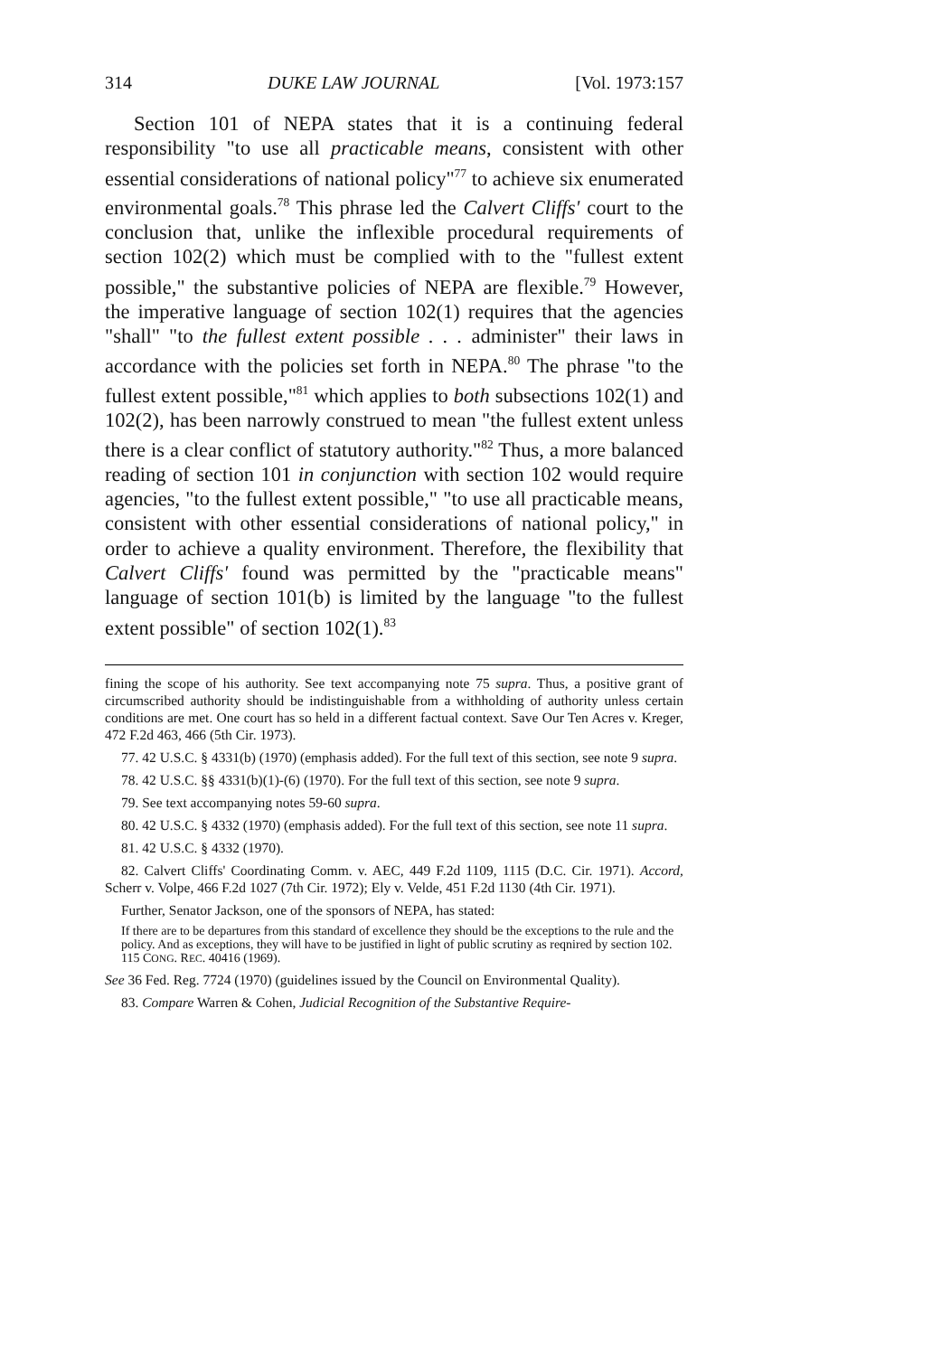314 DUKE LAW JOURNAL [Vol. 1973:157
Section 101 of NEPA states that it is a continuing federal responsibility "to use all practicable means, consistent with other essential considerations of national policy"<sup>77</sup> to achieve six enumerated environmental goals.<sup>78</sup> This phrase led the Calvert Cliffs' court to the conclusion that, unlike the inflexible procedural requirements of section 102(2) which must be complied with to the "fullest extent possible," the substantive policies of NEPA are flexible.<sup>79</sup> However, the imperative language of section 102(1) requires that the agencies "shall" "to the fullest extent possible . . . administer" their laws in accordance with the policies set forth in NEPA.<sup>80</sup> The phrase "to the fullest extent possible,"<sup>81</sup> which applies to both subsections 102(1) and 102(2), has been narrowly construed to mean "the fullest extent unless there is a clear conflict of statutory authority."<sup>82</sup> Thus, a more balanced reading of section 101 in conjunction with section 102 would require agencies, "to the fullest extent possible," "to use all practicable means, consistent with other essential considerations of national policy," in order to achieve a quality environment. Therefore, the flexibility that Calvert Cliffs' found was permitted by the "practicable means" language of section 101(b) is limited by the language "to the fullest extent possible" of section 102(1).<sup>83</sup>
fining the scope of his authority. See text accompanying note 75 supra. Thus, a positive grant of circumscribed authority should be indistinguishable from a withholding of authority unless certain conditions are met. One court has so held in a different factual context. Save Our Ten Acres v. Kreger, 472 F.2d 463, 466 (5th Cir. 1973).
77. 42 U.S.C. § 4331(b) (1970) (emphasis added). For the full text of this section, see note 9 supra.
78. 42 U.S.C. §§ 4331(b)(1)-(6) (1970). For the full text of this section, see note 9 supra.
79. See text accompanying notes 59-60 supra.
80. 42 U.S.C. § 4332 (1970) (emphasis added). For the full text of this section, see note 11 supra.
81. 42 U.S.C. § 4332 (1970).
82. Calvert Cliffs' Coordinating Comm. v. AEC, 449 F.2d 1109, 1115 (D.C. Cir. 1971). Accord, Scherr v. Volpe, 466 F.2d 1027 (7th Cir. 1972); Ely v. Velde, 451 F.2d 1130 (4th Cir. 1971).
Further, Senator Jackson, one of the sponsors of NEPA, has stated:
If there are to be departures from this standard of excellence they should be the exceptions to the rule and the policy. And as exceptions, they will have to be justified in light of public scrutiny as reqnired by section 102. 115 CONG. REC. 40416 (1969).
See 36 Fed. Reg. 7724 (1970) (guidelines issued by the Council on Environmental Quality).
83. Compare Warren & Cohen, Judicial Recognition of the Substantive Require-